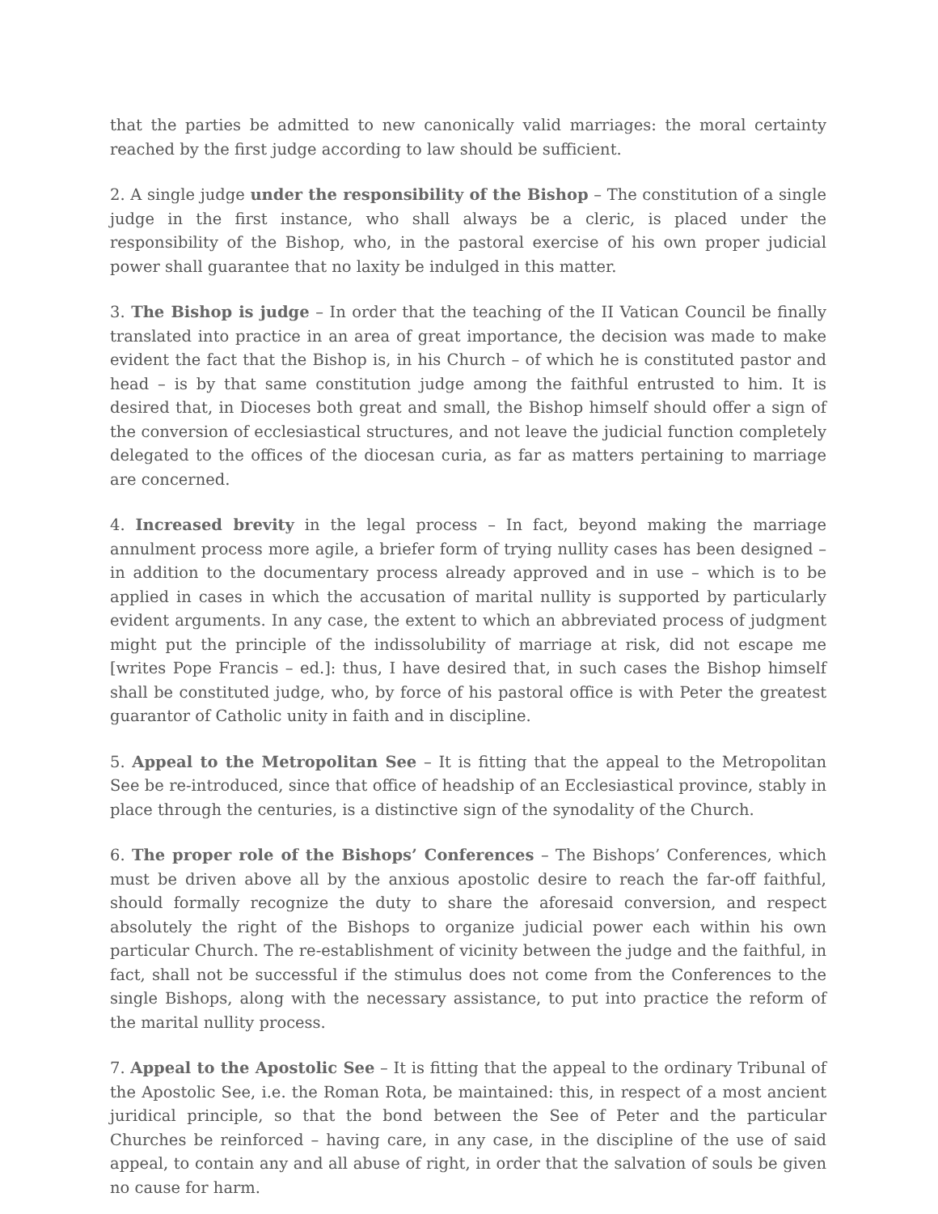that the parties be admitted to new canonically valid marriages: the moral certainty reached by the first judge according to law should be sufficient.
2. A single judge under the responsibility of the Bishop – The constitution of a single judge in the first instance, who shall always be a cleric, is placed under the responsibility of the Bishop, who, in the pastoral exercise of his own proper judicial power shall guarantee that no laxity be indulged in this matter.
3. The Bishop is judge – In order that the teaching of the II Vatican Council be finally translated into practice in an area of great importance, the decision was made to make evident the fact that the Bishop is, in his Church – of which he is constituted pastor and head – is by that same constitution judge among the faithful entrusted to him. It is desired that, in Dioceses both great and small, the Bishop himself should offer a sign of the conversion of ecclesiastical structures, and not leave the judicial function completely delegated to the offices of the diocesan curia, as far as matters pertaining to marriage are concerned.
4. Increased brevity in the legal process – In fact, beyond making the marriage annulment process more agile, a briefer form of trying nullity cases has been designed – in addition to the documentary process already approved and in use – which is to be applied in cases in which the accusation of marital nullity is supported by particularly evident arguments. In any case, the extent to which an abbreviated process of judgment might put the principle of the indissolubility of marriage at risk, did not escape me [writes Pope Francis – ed.]: thus, I have desired that, in such cases the Bishop himself shall be constituted judge, who, by force of his pastoral office is with Peter the greatest guarantor of Catholic unity in faith and in discipline.
5. Appeal to the Metropolitan See – It is fitting that the appeal to the Metropolitan See be re-introduced, since that office of headship of an Ecclesiastical province, stably in place through the centuries, is a distinctive sign of the synodality of the Church.
6. The proper role of the Bishops’ Conferences – The Bishops’ Conferences, which must be driven above all by the anxious apostolic desire to reach the far-off faithful, should formally recognize the duty to share the aforesaid conversion, and respect absolutely the right of the Bishops to organize judicial power each within his own particular Church. The re-establishment of vicinity between the judge and the faithful, in fact, shall not be successful if the stimulus does not come from the Conferences to the single Bishops, along with the necessary assistance, to put into practice the reform of the marital nullity process.
7. Appeal to the Apostolic See – It is fitting that the appeal to the ordinary Tribunal of the Apostolic See, i.e. the Roman Rota, be maintained: this, in respect of a most ancient juridical principle, so that the bond between the See of Peter and the particular Churches be reinforced – having care, in any case, in the discipline of the use of said appeal, to contain any and all abuse of right, in order that the salvation of souls be given no cause for harm.